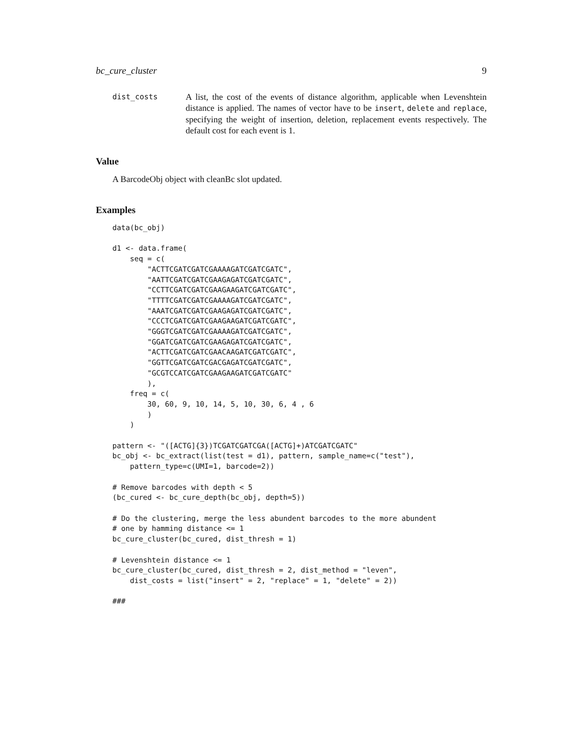bc_cure_cluster 9
dist_costs
A list, the cost of the events of distance algorithm, applicable when Levenshtein distance is applied. The names of vector have to be insert, delete and replace, specifying the weight of insertion, deletion, replacement events respectively. The default cost for each event is 1.
Value
A BarcodeObj object with cleanBc slot updated.
Examples
data(bc_obj)

d1 <- data.frame(
    seq = c(
        "ACTTCGATCGATCGAAAAGATCGATCGATC",
        "AATTCGATCGATCGAAGAGATCGATCGATC",
        "CCTTCGATCGATCGAAGAAGATCGATCGATC",
        "TTTTCGATCGATCGAAAAGATCGATCGATC",
        "AAATCGATCGATCGAAGAGATCGATCGATC",
        "CCCTCGATCGATCGAAGAAGATCGATCGATC",
        "GGGTCGATCGATCGAAAAGATCGATCGATC",
        "GGATCGATCGATCGAAGAGATCGATCGATC",
        "ACTTCGATCGATCGAACAAGATCGATCGATC",
        "GGTTCGATCGATCGACGAGATCGATCGATC",
        "GCGTCCATCGATCGAAGAAGATCGATCGATC"
        ),
    freq = c(
        30, 60, 9, 10, 14, 5, 10, 30, 6, 4 , 6
        )
    )

pattern <- "([ACTG]{3})TCGATCGATCGA([ACTG]+)ATCGATCGATC"
bc_obj <- bc_extract(list(test = d1), pattern, sample_name=c("test"),
    pattern_type=c(UMI=1, barcode=2))

# Remove barcodes with depth < 5
(bc_cured <- bc_cure_depth(bc_obj, depth=5))

# Do the clustering, merge the less abundent barcodes to the more abundent
# one by hamming distance <= 1
bc_cure_cluster(bc_cured, dist_thresh = 1)

# Levenshtein distance <= 1
bc_cure_cluster(bc_cured, dist_thresh = 2, dist_method = "leven",
    dist_costs = list("insert" = 2, "replace" = 1, "delete" = 2))

###